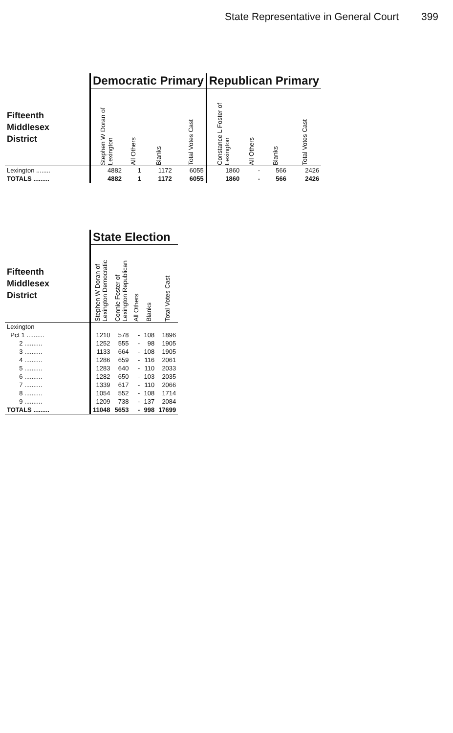State Representative in General Court 399
| | Democratic Primary | | | | Republican Primary | | | |
| --- | --- | --- | --- | --- | --- | --- | --- | --- |
| Fifteenth Middlesex District | Stephen W Doran of Lexington | All Others | Blanks | Total Votes Cast | Constance L Foster of Lexington | All Others | Blanks | Total Votes Cast |
| Lexington ........ | 4882 | 1 | 1172 | 6055 | 1860 | - | 566 | 2426 |
| TOTALS ......... | 4882 | 1 | 1172 | 6055 | 1860 | - | 566 | 2426 |
| | State Election | | | | |
| --- | --- | --- | --- | --- | --- |
| Fifteenth Middlesex District | Stephen W Doran of Lexington Democratic | Connie Foster of Lexington Republican | All Others | Blanks | Total Votes Cast |
| Lexington | | | | | |
| Pct 1 .......... | 1210 | 578 | - | 108 | 1896 |
| 2 .......... | 1252 | 555 | - | 98 | 1905 |
| 3 .......... | 1133 | 664 | - | 108 | 1905 |
| 4 .......... | 1286 | 659 | - | 116 | 2061 |
| 5 .......... | 1283 | 640 | - | 110 | 2033 |
| 6 .......... | 1282 | 650 | - | 103 | 2035 |
| 7 .......... | 1339 | 617 | - | 110 | 2066 |
| 8 .......... | 1054 | 552 | - | 108 | 1714 |
| 9 .......... | 1209 | 738 | - | 137 | 2084 |
| TOTALS ......... | 11048 | 5653 | - | 998 | 17699 |